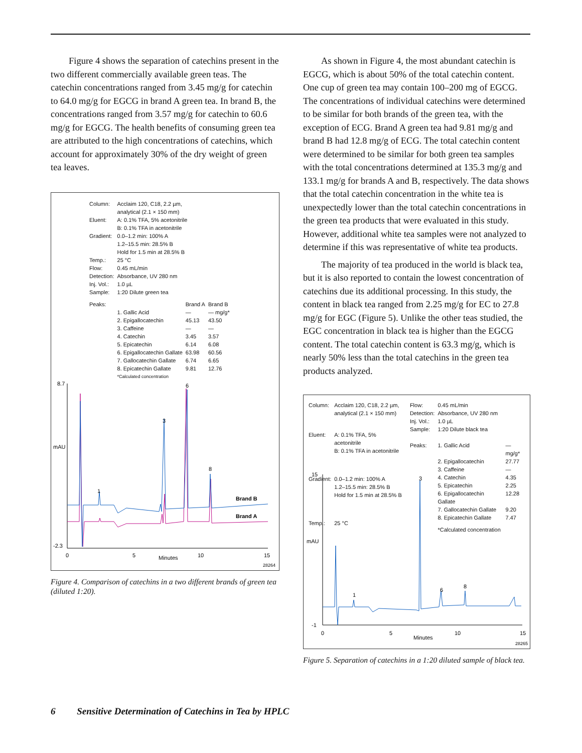Figure 4 shows the separation of catechins present in the two different commercially available green teas. The catechin concentrations ranged from 3.45 mg/g for catechin to 64.0 mg/g for EGCG in brand A green tea. In brand B, the concentrations ranged from 3.57 mg/g for catechin to 60.6 mg/g for EGCG. The health benefits of consuming green tea are attributed to the high concentrations of catechins, which account for approximately 30% of the dry weight of green tea leaves.
| Column: | Acclaim 120, C18, 2.2 µm, analytical (2.1 × 150 mm) | | |
| Eluent: | A: 0.1% TFA, 5% acetonitrile B: 0.1% TFA in acetonitrile | | |
| Gradient: | 0.0–1.2 min: 100% A 1.2–15.5 min: 28.5% B Hold for 1.5 min at 28.5% B | | |
| Temp.: | 25 °C | | |
| Flow: | 0.45 mL/min | | |
| Detection: | Absorbance, UV 280 nm | | |
| Inj. Vol.: | 1.0 µL | | |
| Sample: | 1:20 Dilute green tea | | |
| Peaks: | | Brand A | Brand B |
| | 1. Gallic Acid | — | — mg/g* |
| | 2. Epigallocatechin | 45.13 | 43.50 |
| | 3. Caffeine | — | — |
| | 4. Catechin | 3.45 | 3.57 |
| | 5. Epicatechin | 6.14 | 6.08 |
| | 6. Epigallocatechin Gallate | 63.98 | 60.56 |
| | 7. Gallocatechin Gallate | 6.74 | 6.65 |
| | 8. Epicatechin Gallate | 9.81 | 12.76 |
| | *Calculated concentration | | |
8.7
mAU
-2.3
1
3
6
8
Brand B
Brand A
0
5
10
15
Minutes
28264
Figure 4. Comparison of catechins in a two different brands of green tea (diluted 1:20).
As shown in Figure 4, the most abundant catechin is EGCG, which is about 50% of the total catechin content. One cup of green tea may contain 100–200 mg of EGCG. The concentrations of individual catechins were determined to be similar for both brands of the green tea, with the exception of ECG. Brand A green tea had 9.81 mg/g and brand B had 12.8 mg/g of ECG. The total catechin content were determined to be similar for both green tea samples with the total concentrations determined at 135.3 mg/g and 133.1 mg/g for brands A and B, respectively. The data shows that the total catechin concentration in the white tea is unexpectedly lower than the total catechin concentrations in the green tea products that were evaluated in this study. However, additional white tea samples were not analyzed to determine if this was representative of white tea products.
The majority of tea produced in the world is black tea, but it is also reported to contain the lowest concentration of catechins due its additional processing. In this study, the content in black tea ranged from 2.25 mg/g for EC to 27.8 mg/g for EGC (Figure 5). Unlike the other teas studied, the EGC concentration in black tea is higher than the EGCG content. The total catechin content is 63.3 mg/g, which is nearly 50% less than the total catechins in the green tea products analyzed.
| Column: | Acclaim 120, C18, 2.2 µm, analytical (2.1 × 150 mm) |
| Eluent: | A: 0.1% TFA, 5% acetonitrile B: 0.1% TFA in acetonitrile |
| Gradient: | 0.0–1.2 min: 100% A 1.2–15.5 min: 28.5% B Hold for 1.5 min at 28.5% B |
| Temp.: | 25 °C |
| Flow: | 0.45 mL/min | |
| Detection: | Absorbance, UV 280 nm | |
| Inj. Vol.: | 1.0 µL | |
| Sample: | 1:20 Dilute black tea | |
| Peaks: | 1. Gallic Acid | — mg/g* |
| | 2. Epigallocatechin | 27.77 |
| | 3. Caffeine | — |
| | 4. Catechin | 4.35 |
| | 5. Epicatechin | 2.25 |
| | 6. Epigallocatechin Gallate | 12.28 |
| | 7. Gallocatechin Gallate | 9.20 |
| | 8. Epicatechin Gallate | 7.47 |
| | *Calculated concentration | |
15
mAU
-1
3
1
6
8
0
5
10
15
Minutes
28265
Figure 5. Separation of catechins in a 1:20 diluted sample of black tea.
6 Sensitive Determination of Catechins in Tea by HPLC